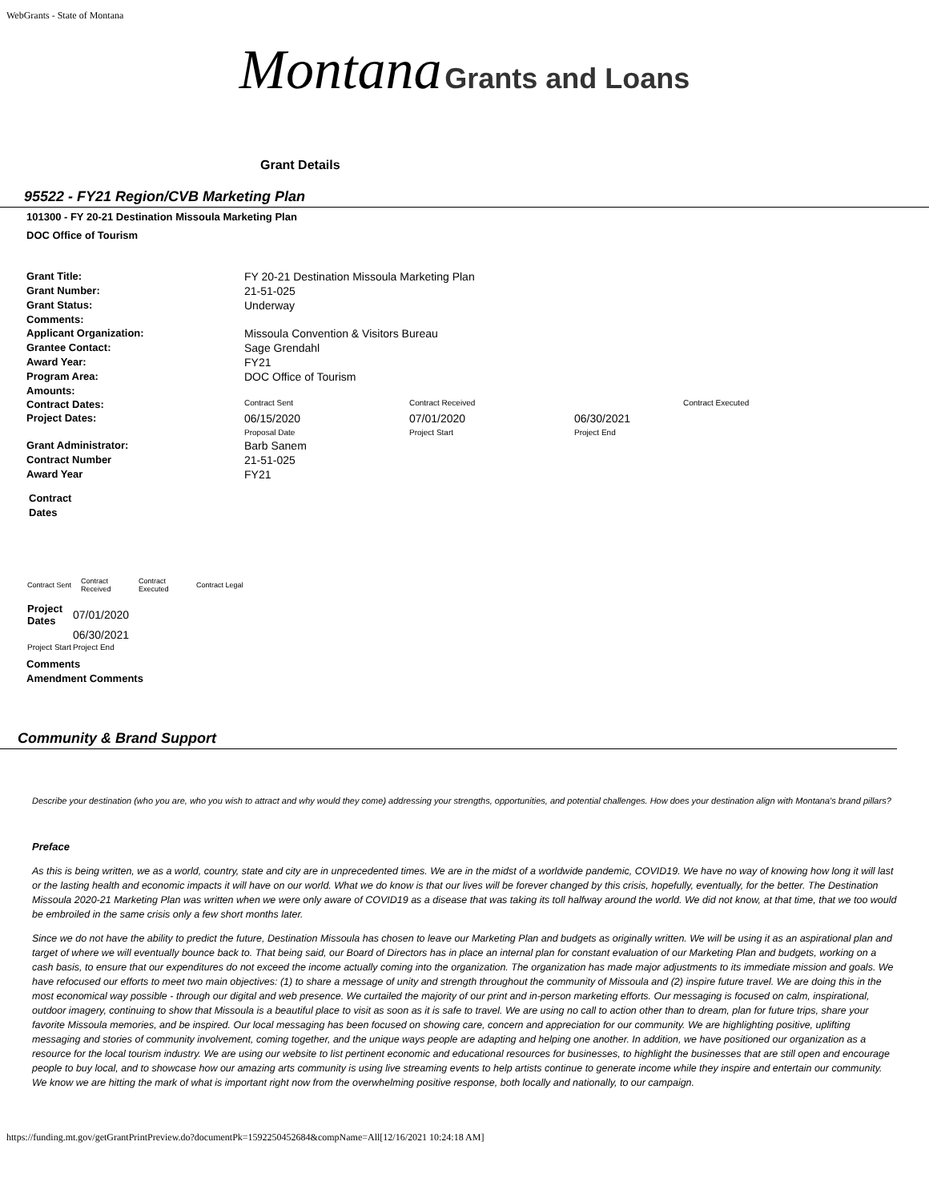WebGrants - State of Montana
Montana Grants and Loans
Grant Details
95522 - FY21 Region/CVB Marketing Plan
101300 - FY 20-21 Destination Missoula Marketing Plan
DOC Office of Tourism
| Grant Title: | FY 20-21 Destination Missoula Marketing Plan | | | |
| Grant Number: | 21-51-025 | | | |
| Grant Status: | Underway | | | |
| Comments: | | | | |
| Applicant Organization: | Missoula Convention & Visitors Bureau | | | |
| Grantee Contact: | Sage Grendahl | | | |
| Award Year: | FY21 | | | |
| Program Area: | DOC Office of Tourism | | | |
| Amounts: | | | | |
| Contract Dates: | Contract Sent | Contract Received | | Contract Executed |
| Project Dates: | 06/15/2020 Proposal Date | 07/01/2020 Project Start | 06/30/2021 Project End | |
| Grant Administrator: | Barb Sanem | | | |
| Contract Number | 21-51-025 | | | |
| Award Year | FY21 | | | |
Contract
Dates
| Contract Sent | Contract Received | Contract Executed | Contract Legal |
| Project Dates | 07/01/2020 |
| | 06/30/2021 |
| Project Start | Project End |
Comments
Amendment Comments
Community & Brand Support
Describe your destination (who you are, who you wish to attract and why would they come) addressing your strengths, opportunities, and potential challenges. How does your destination align with Montana's brand pillars?
Preface
As this is being written, we as a world, country, state and city are in unprecedented times. We are in the midst of a worldwide pandemic, COVID19. We have no way of knowing how long it will last or the lasting health and economic impacts it will have on our world. What we do know is that our lives will be forever changed by this crisis, hopefully, eventually, for the better. The Destination Missoula 2020-21 Marketing Plan was written when we were only aware of COVID19 as a disease that was taking its toll halfway around the world. We did not know, at that time, that we too would be embroiled in the same crisis only a few short months later.
Since we do not have the ability to predict the future, Destination Missoula has chosen to leave our Marketing Plan and budgets as originally written. We will be using it as an aspirational plan and target of where we will eventually bounce back to. That being said, our Board of Directors has in place an internal plan for constant evaluation of our Marketing Plan and budgets, working on a cash basis, to ensure that our expenditures do not exceed the income actually coming into the organization. The organization has made major adjustments to its immediate mission and goals. We have refocused our efforts to meet two main objectives: (1) to share a message of unity and strength throughout the community of Missoula and (2) inspire future travel. We are doing this in the most economical way possible - through our digital and web presence. We curtailed the majority of our print and in-person marketing efforts. Our messaging is focused on calm, inspirational, outdoor imagery, continuing to show that Missoula is a beautiful place to visit as soon as it is safe to travel. We are using no call to action other than to dream, plan for future trips, share your favorite Missoula memories, and be inspired. Our local messaging has been focused on showing care, concern and appreciation for our community. We are highlighting positive, uplifting messaging and stories of community involvement, coming together, and the unique ways people are adapting and helping one another. In addition, we have positioned our organization as a resource for the local tourism industry. We are using our website to list pertinent economic and educational resources for businesses, to highlight the businesses that are still open and encourage people to buy local, and to showcase how our amazing arts community is using live streaming events to help artists continue to generate income while they inspire and entertain our community. We know we are hitting the mark of what is important right now from the overwhelming positive response, both locally and nationally, to our campaign.
https://funding.mt.gov/getGrantPrintPreview.do?documentPk=1592250452684&compName=All[12/16/2021 10:24:18 AM]